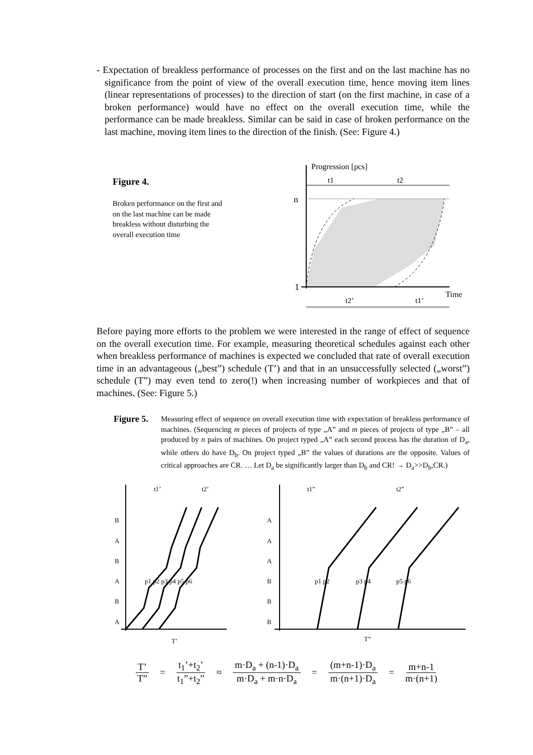- Expectation of breakless performance of processes on the first and on the last machine has no significance from the point of view of the overall execution time, hence moving item lines (linear representations of processes) to the direction of start (on the first machine, in case of a broken performance) would have no effect on the overall execution time, while the performance can be made breakless. Similar can be said in case of broken performance on the last machine, moving item lines to the direction of the finish. (See: Figure 4.)
Figure 4.
Broken performance on the first and on the last machine can be made breakless without disturbing the overall execution time
Progression [pcs]
t1
t2
n
1
Time
t2’
t1’
Before paying more efforts to the problem we were interested in the range of effect of sequence on the overall execution time. For example, measuring theoretical schedules against each other when breakless performance of machines is expected we concluded that rate of overall execution time in an advantageous („best”) schedule (T’) and that in an unsuccessfully selected („worst”) schedule (T”) may even tend to zero(!) when increasing number of workpieces and that of machines. (See: Figure 5.)
Figure 5.
Measuring effect of sequence on overall execution time with expectation of breakless performance of machines. (Sequencing m pieces of projects of type „A” and m pieces of projects of type „B” – all produced by n pairs of machines. On project typed „A” each second process has the duration of D<sub>a</sub>, while others do have D<sub>b</sub>. On project typed „B” the values of durations are the opposite. Values of critical approaches are CR. … Let D<sub>a</sub> be significantly larger than D<sub>b</sub> and CR! → D<sub>a</sub>>>D<sub>b</sub>,CR.)
t1’
t2’
B
A
B
A
B
A
p1 p2 p3 p4 p5 p6
T’
t1”
t2”
A
A
A
B
B
B
p1 p2
p3 p4
p5 p6
T”
T’ T” = t<sub>1</sub>’+t<sub>2</sub>’ t<sub>1</sub>”+t<sub>2</sub>” ≈ m·D<sub>a</sub> + (n-1)·D<sub>a</sub> m·D<sub>a</sub> + m·n·D<sub>a</sub> = (m+n-1)·D<sub>a</sub> m·(n+1)·D<sub>a</sub> = m+n-1 m·(n+1)